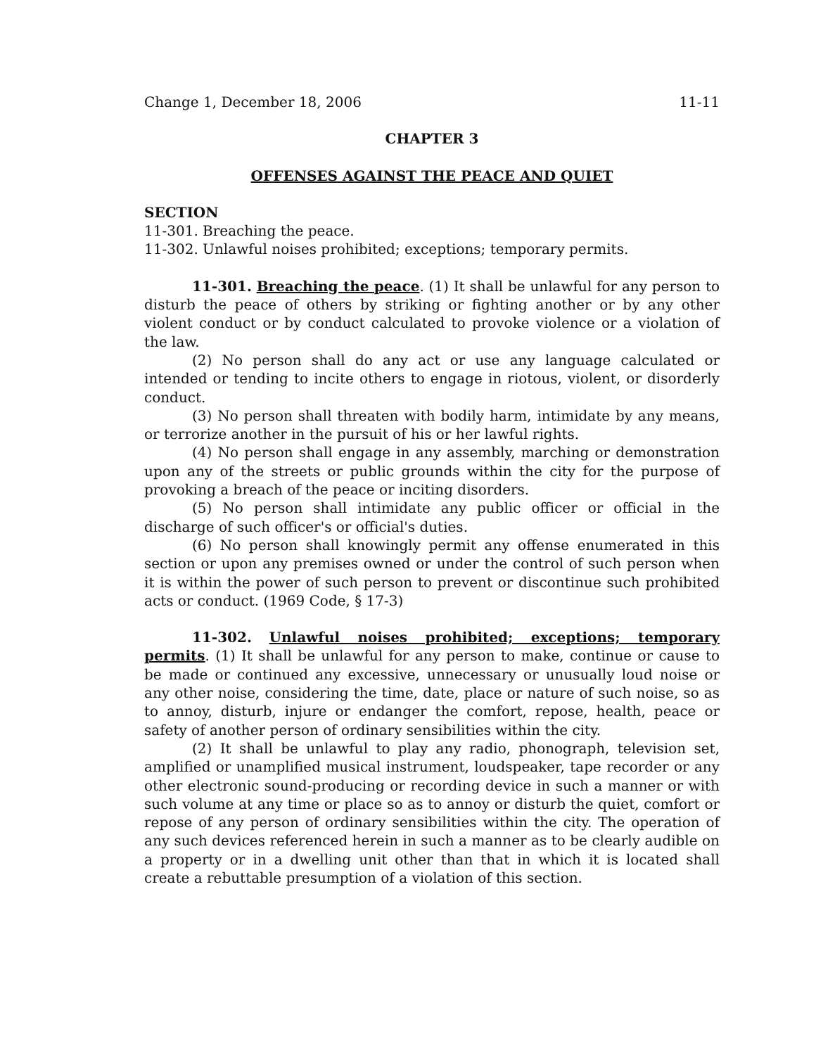Change 1, December 18, 2006 11-11
CHAPTER 3
OFFENSES AGAINST THE PEACE AND QUIET
SECTION
11-301. Breaching the peace.
11-302. Unlawful noises prohibited; exceptions; temporary permits.
11-301. Breaching the peace. (1) It shall be unlawful for any person to disturb the peace of others by striking or fighting another or by any other violent conduct or by conduct calculated to provoke violence or a violation of the law.
(2) No person shall do any act or use any language calculated or intended or tending to incite others to engage in riotous, violent, or disorderly conduct.
(3) No person shall threaten with bodily harm, intimidate by any means, or terrorize another in the pursuit of his or her lawful rights.
(4) No person shall engage in any assembly, marching or demonstration upon any of the streets or public grounds within the city for the purpose of provoking a breach of the peace or inciting disorders.
(5) No person shall intimidate any public officer or official in the discharge of such officer's or official's duties.
(6) No person shall knowingly permit any offense enumerated in this section or upon any premises owned or under the control of such person when it is within the power of such person to prevent or discontinue such prohibited acts or conduct. (1969 Code, § 17-3)
11-302. Unlawful noises prohibited; exceptions; temporary permits. (1) It shall be unlawful for any person to make, continue or cause to be made or continued any excessive, unnecessary or unusually loud noise or any other noise, considering the time, date, place or nature of such noise, so as to annoy, disturb, injure or endanger the comfort, repose, health, peace or safety of another person of ordinary sensibilities within the city.
(2) It shall be unlawful to play any radio, phonograph, television set, amplified or unamplified musical instrument, loudspeaker, tape recorder or any other electronic sound-producing or recording device in such a manner or with such volume at any time or place so as to annoy or disturb the quiet, comfort or repose of any person of ordinary sensibilities within the city. The operation of any such devices referenced herein in such a manner as to be clearly audible on a property or in a dwelling unit other than that in which it is located shall create a rebuttable presumption of a violation of this section.